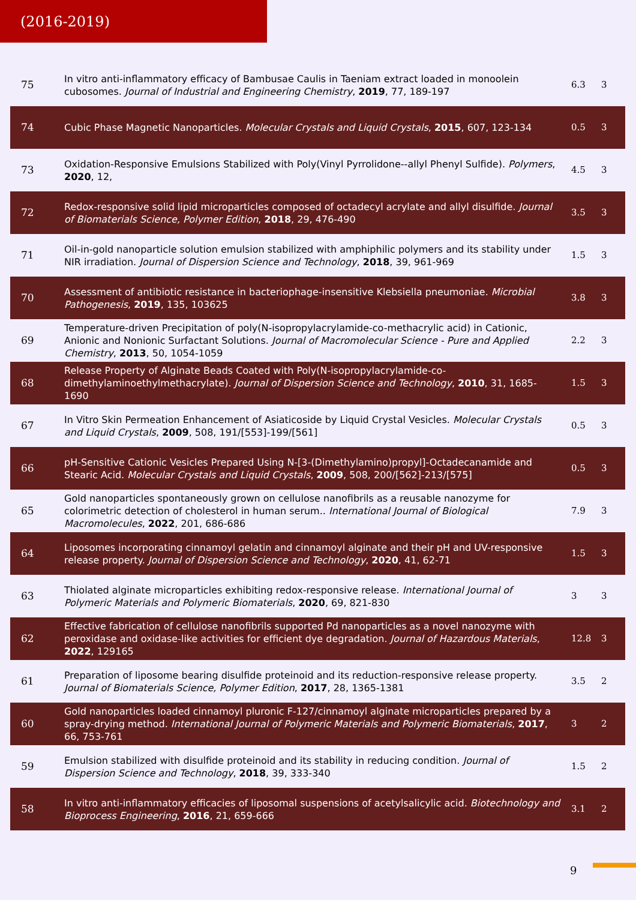(2016-2019)
| 75 | In vitro anti-inflammatory efficacy of Bambusae Caulis in Taeniam extract loaded in monoolein cubosomes. Journal of Industrial and Engineering Chemistry , 2019 , 77, 189-197 | 6.3 | 3 |
| 74 | Cubic Phase Magnetic Nanoparticles. Molecular Crystals and Liquid Crystals , 2015 , 607, 123-134 | 0.5 | 3 |
| 73 | Oxidation-Responsive Emulsions Stabilized with Poly(Vinyl Pyrrolidone--allyl Phenyl Sulfide). Polymers , 2020 , 12, | 4.5 | 3 |
| 72 | Redox-responsive solid lipid microparticles composed of octadecyl acrylate and allyl disulfide. Journal of Biomaterials Science, Polymer Edition , 2018 , 29, 476-490 | 3.5 | 3 |
| 71 | Oil-in-gold nanoparticle solution emulsion stabilized with amphiphilic polymers and its stability under NIR irradiation. Journal of Dispersion Science and Technology , 2018 , 39, 961-969 | 1.5 | 3 |
| 70 | Assessment of antibiotic resistance in bacteriophage-insensitive Klebsiella pneumoniae. Microbial Pathogenesis , 2019 , 135, 103625 | 3.8 | 3 |
| 69 | Temperature-driven Precipitation of poly(N-isopropylacrylamide-co-methacrylic acid) in Cationic, Anionic and Nonionic Surfactant Solutions. Journal of Macromolecular Science - Pure and Applied Chemistry , 2013 , 50, 1054-1059 | 2.2 | 3 |
| 68 | Release Property of Alginate Beads Coated with Poly(N-isopropylacrylamide-co-dimethylaminoethylmethacrylate). Journal of Dispersion Science and Technology , 2010 , 31, 1685-1690 | 1.5 | 3 |
| 67 | In Vitro Skin Permeation Enhancement of Asiaticoside by Liquid Crystal Vesicles. Molecular Crystals and Liquid Crystals , 2009 , 508, 191/[553]-199/[561] | 0.5 | 3 |
| 66 | pH-Sensitive Cationic Vesicles Prepared Using N-[3-(Dimethylamino)propyl]-Octadecanamide and Stearic Acid. Molecular Crystals and Liquid Crystals , 2009 , 508, 200/[562]-213/[575] | 0.5 | 3 |
| 65 | Gold nanoparticles spontaneously grown on cellulose nanofibrils as a reusable nanozyme for colorimetric detection of cholesterol in human serum.. International Journal of Biological Macromolecules , 2022 , 201, 686-686 | 7.9 | 3 |
| 64 | Liposomes incorporating cinnamoyl gelatin and cinnamoyl alginate and their pH and UV-responsive release property. Journal of Dispersion Science and Technology , 2020 , 41, 62-71 | 1.5 | 3 |
| 63 | Thiolated alginate microparticles exhibiting redox-responsive release. International Journal of Polymeric Materials and Polymeric Biomaterials , 2020 , 69, 821-830 | 3 | 3 |
| 62 | Effective fabrication of cellulose nanofibrils supported Pd nanoparticles as a novel nanozyme with peroxidase and oxidase-like activities for efficient dye degradation. Journal of Hazardous Materials , 2022 , 129165 | 12.8 | 3 |
| 61 | Preparation of liposome bearing disulfide proteinoid and its reduction-responsive release property. Journal of Biomaterials Science, Polymer Edition , 2017 , 28, 1365-1381 | 3.5 | 2 |
| 60 | Gold nanoparticles loaded cinnamoyl pluronic F-127/cinnamoyl alginate microparticles prepared by a spray-drying method. International Journal of Polymeric Materials and Polymeric Biomaterials , 2017 , 66, 753-761 | 3 | 2 |
| 59 | Emulsion stabilized with disulfide proteinoid and its stability in reducing condition. Journal of Dispersion Science and Technology , 2018 , 39, 333-340 | 1.5 | 2 |
| 58 | In vitro anti-inflammatory efficacies of liposomal suspensions of acetylsalicylic acid. Biotechnology and Bioprocess Engineering , 2016 , 21, 659-666 | 3.1 | 2 |
9